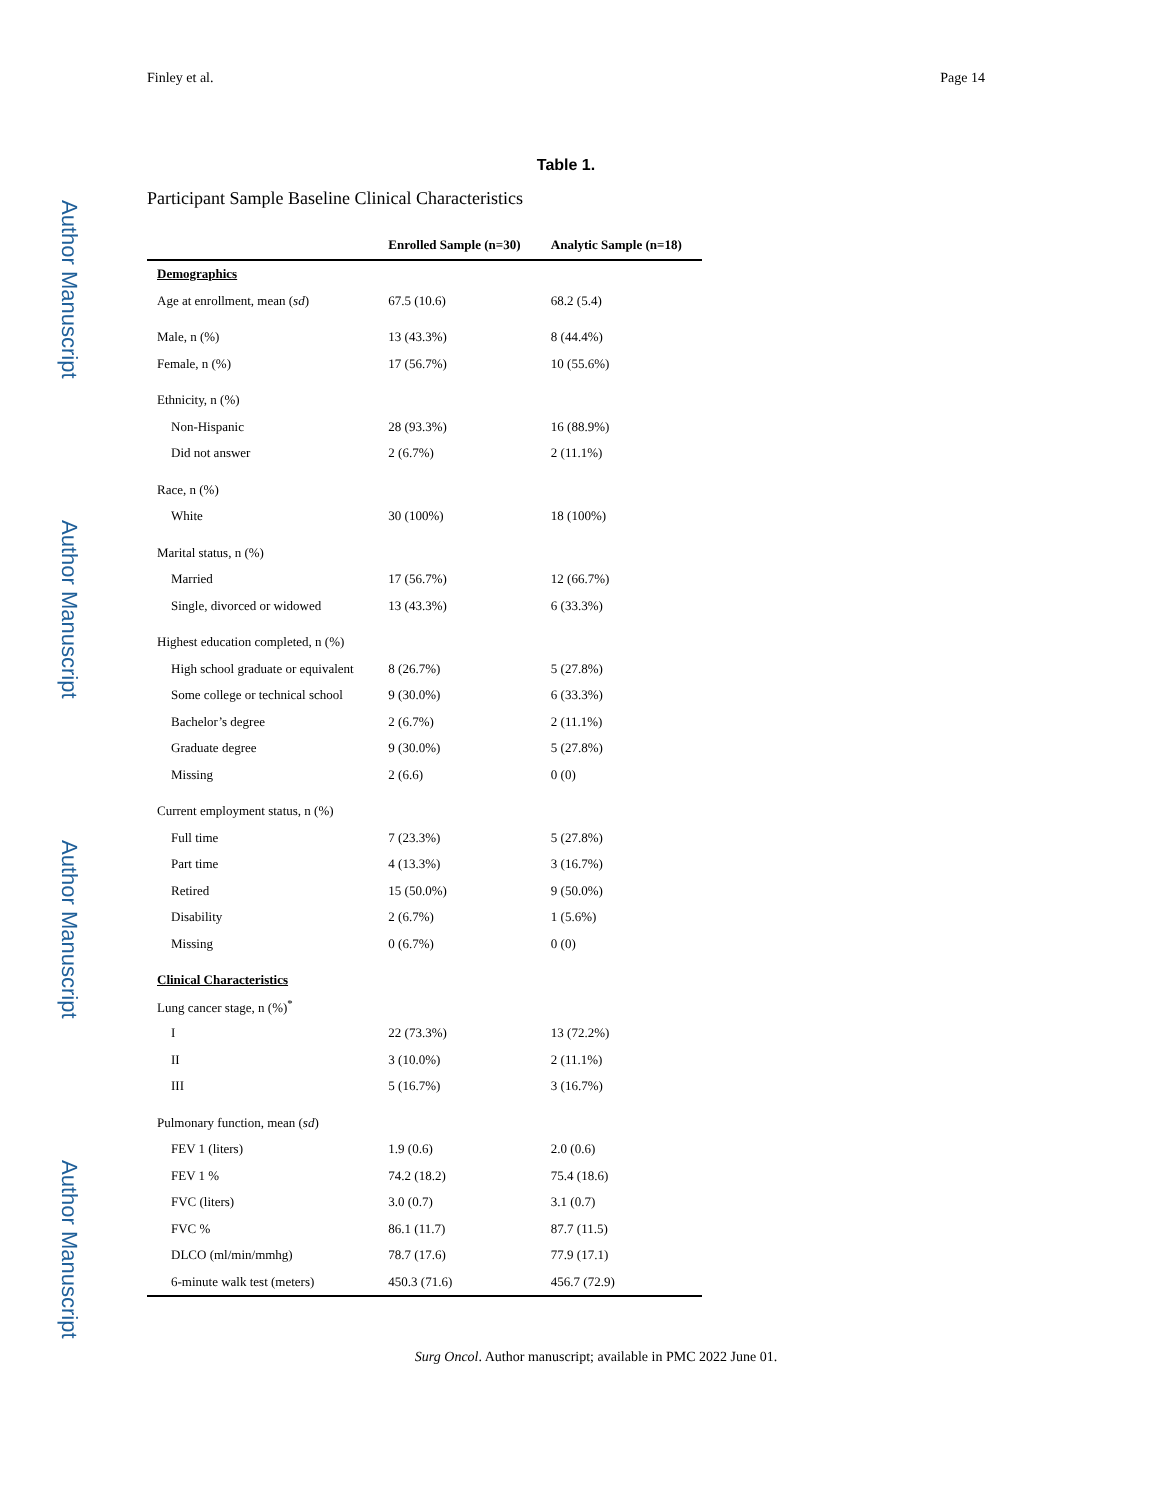Author Manuscript
Author Manuscript
Author Manuscript
Author Manuscript
Finley et al. Page 14
Table 1.
Participant Sample Baseline Clinical Characteristics
| | Enrolled Sample (n=30) | Analytic Sample (n=18) |
| --- | --- | --- |
| Demographics | | |
| Age at enrollment, mean ( sd ) | 67.5 (10.6) | 68.2 (5.4) |
| Male, n (%) | 13 (43.3%) | 8 (44.4%) |
| Female, n (%) | 17 (56.7%) | 10 (55.6%) |
| Ethnicity, n (%) | | |
| Non-Hispanic | 28 (93.3%) | 16 (88.9%) |
| Did not answer | 2 (6.7%) | 2 (11.1%) |
| Race, n (%) | | |
| White | 30 (100%) | 18 (100%) |
| Marital status, n (%) | | |
| Married | 17 (56.7%) | 12 (66.7%) |
| Single, divorced or widowed | 13 (43.3%) | 6 (33.3%) |
| Highest education completed, n (%) | | |
| High school graduate or equivalent | 8 (26.7%) | 5 (27.8%) |
| Some college or technical school | 9 (30.0%) | 6 (33.3%) |
| Bachelor’s degree | 2 (6.7%) | 2 (11.1%) |
| Graduate degree | 9 (30.0%) | 5 (27.8%) |
| Missing | 2 (6.6) | 0 (0) |
| Current employment status, n (%) | | |
| Full time | 7 (23.3%) | 5 (27.8%) |
| Part time | 4 (13.3%) | 3 (16.7%) |
| Retired | 15 (50.0%) | 9 (50.0%) |
| Disability | 2 (6.7%) | 1 (5.6%) |
| Missing | 0 (6.7%) | 0 (0) |
| Clinical Characteristics | | |
| Lung cancer stage, n (%)<sup>*</sup> | | |
| I | 22 (73.3%) | 13 (72.2%) |
| II | 3 (10.0%) | 2 (11.1%) |
| III | 5 (16.7%) | 3 (16.7%) |
| Pulmonary function, mean ( sd ) | | |
| FEV 1 (liters) | 1.9 (0.6) | 2.0 (0.6) |
| FEV 1 % | 74.2 (18.2) | 75.4 (18.6) |
| FVC (liters) | 3.0 (0.7) | 3.1 (0.7) |
| FVC % | 86.1 (11.7) | 87.7 (11.5) |
| DLCO (ml/min/mmhg) | 78.7 (17.6) | 77.9 (17.1) |
| 6-minute walk test (meters) | 450.3 (71.6) | 456.7 (72.9) |
Surg Oncol. Author manuscript; available in PMC 2022 June 01.